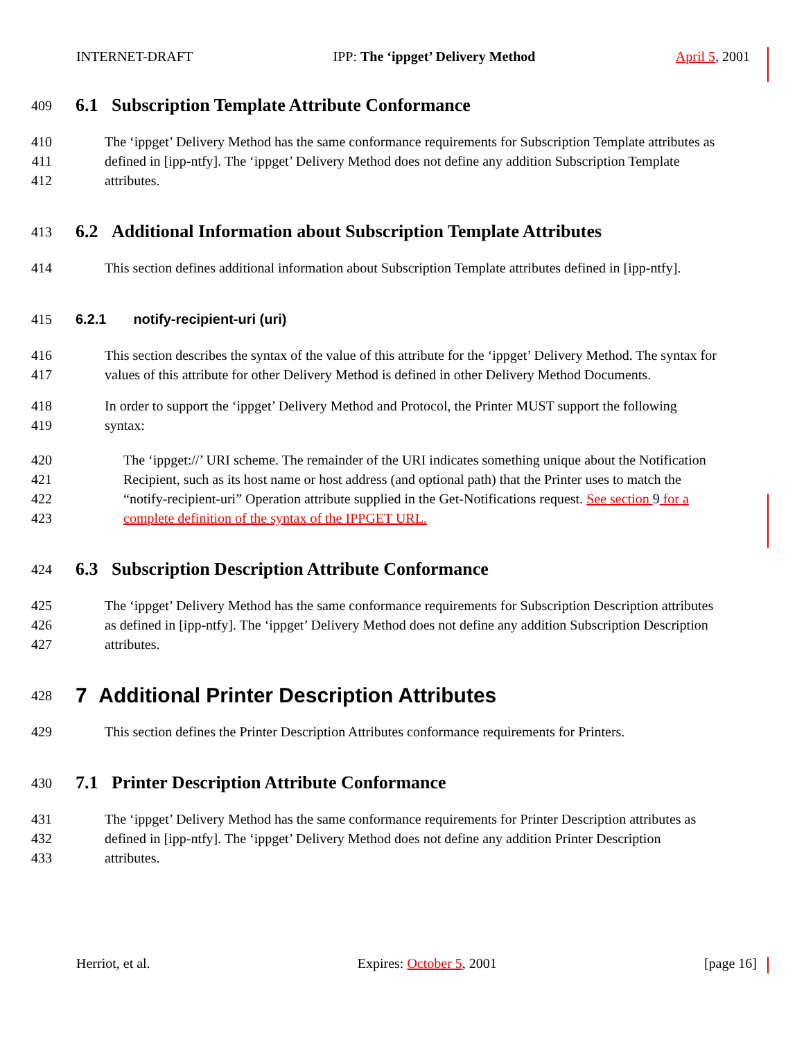INTERNET-DRAFT IPP: The ‘ippget’ Delivery Method April 5, 2001
409 6.1 Subscription Template Attribute Conformance
410 The ‘ippget’ Delivery Method has the same conformance requirements for Subscription Template attributes as
411 defined in [ipp-ntfy]. The ‘ippget’ Delivery Method does not define any addition Subscription Template
412 attributes.
413 6.2 Additional Information about Subscription Template Attributes
414 This section defines additional information about Subscription Template attributes defined in [ipp-ntfy].
415 6.2.1 notify-recipient-uri (uri)
416 This section describes the syntax of the value of this attribute for the ‘ippget’ Delivery Method. The syntax for
417 values of this attribute for other Delivery Method is defined in other Delivery Method Documents.
418 In order to support the ‘ippget’ Delivery Method and Protocol, the Printer MUST support the following
419 syntax:
420 The ‘ippget://’ URI scheme. The remainder of the URI indicates something unique about the Notification
421 Recipient, such as its host name or host address (and optional path) that the Printer uses to match the
422 “notify-recipient-uri” Operation attribute supplied in the Get-Notifications request. See section 9 for a
423 complete definition of the syntax of the IPPGET URL.
424 6.3 Subscription Description Attribute Conformance
425 The ‘ippget’ Delivery Method has the same conformance requirements for Subscription Description attributes
426 as defined in [ipp-ntfy]. The ‘ippget’ Delivery Method does not define any addition Subscription Description
427 attributes.
428 7 Additional Printer Description Attributes
429 This section defines the Printer Description Attributes conformance requirements for Printers.
430 7.1 Printer Description Attribute Conformance
431 The ‘ippget’ Delivery Method has the same conformance requirements for Printer Description attributes as
432 defined in [ipp-ntfy]. The ‘ippget’ Delivery Method does not define any addition Printer Description
433 attributes.
Herriot, et al. Expires: October 5, 2001 [page 16]